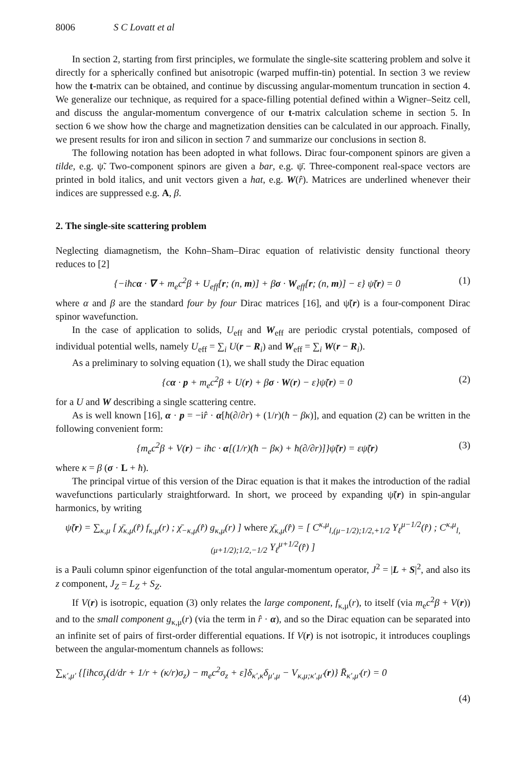8006 S C Lovatt et al
In section 2, starting from first principles, we formulate the single-site scattering problem and solve it directly for a spherically confined but anisotropic (warped muffin-tin) potential. In section 3 we review how the t-matrix can be obtained, and continue by discussing angular-momentum truncation in section 4. We generalize our technique, as required for a space-filling potential defined within a Wigner–Seitz cell, and discuss the angular-momentum convergence of our t-matrix calculation scheme in section 5. In section 6 we show how the charge and magnetization densities can be calculated in our approach. Finally, we present results for iron and silicon in section 7 and summarize our conclusions in section 8.
The following notation has been adopted in what follows. Dirac four-component spinors are given a tilde, e.g. ψ̃. Two-component spinors are given a bar, e.g. ψ̄. Three-component real-space vectors are printed in bold italics, and unit vectors given a hat, e.g. W(r̂). Matrices are underlined whenever their indices are suppressed e.g. A, β.
2. The single-site scattering problem
Neglecting diamagnetism, the Kohn–Sham–Dirac equation of relativistic density functional theory reduces to [2]
{−iħcα · ∇ + m<sub>e</sub>c<sup>2</sup>β + U<sub>eff</sub>[r; (n, m)] + βσ · W<sub>eff</sub>[r; (n, m)] − ε} ψ̃(r) = 0 (1)
where α and β are the standard four by four Dirac matrices [16], and ψ̃(r) is a four-component Dirac spinor wavefunction.
In the case of application to solids, U<sub>eff</sub> and W<sub>eff</sub> are periodic crystal potentials, composed of individual potential wells, namely U<sub>eff</sub> = ∑<sub>i</sub> U(r − R<sub>i</sub>) and W<sub>eff</sub> = ∑<sub>i</sub> W(r − R<sub>i</sub>).
As a preliminary to solving equation (1), we shall study the Dirac equation
{cα · p + m<sub>e</sub>c<sup>2</sup>β + U(r) + βσ · W(r) − ε}ψ̃(r) = 0 (2)
for a U and W describing a single scattering centre.
As is well known [16], α · p = −ir̂ · α[ħ(∂/∂r) + (1/r)(ħ − βκ)], and equation (2) can be written in the following convenient form:
{m<sub>e</sub>c<sup>2</sup>β + V(r) − iħc · α[(1/r)(ħ − βκ) + ħ(∂/∂r)]}ψ̃(r) = εψ̃(r) (3)
where κ = β (σ · L + ħ).
The principal virtue of this version of the Dirac equation is that it makes the introduction of the radial wavefunctions particularly straightforward. In short, we proceed by expanding ψ̃(r) in spin-angular harmonics, by writing
ψ̃(r) = ∑<sub>κ,μ</sub> [ χ̄<sub>κ,μ</sub>(r̂) f<sub>κ,μ</sub>(r) ; χ̄<sub>−κ,μ</sub>(r̂) g<sub>κ,μ</sub>(r) ] where χ̄<sub>κ,μ</sub>(r̂) = [ C<sup>κ,μ</sup><sub>l,(μ−1/2);1/2,+1/2</sub> Y<sub>ℓ</sub><sup>μ−1/2</sup>(r̂) ; C<sup>κ,μ</sup><sub>l,(μ+1/2);1/2,−1/2</sub> Y<sub>ℓ</sub><sup>μ+1/2</sup>(r̂) ]
is a Pauli column spinor eigenfunction of the total angular-momentum operator, J<sup>2</sup> = |L + S|<sup>2</sup>, and also its z component, J<sub>Z</sub> = L<sub>Z</sub> + S<sub>Z</sub>.
If V(r) is isotropic, equation (3) only relates the large component, f<sub>κ,μ</sub>(r), to itself (via m<sub>e</sub>c<sup>2</sup>β + V(r)) and to the small component g<sub>κ,μ</sub>(r) (via the term in r̂ · α), and so the Dirac equation can be separated into an infinite set of pairs of first-order differential equations. If V(r) is not isotropic, it introduces couplings between the angular-momentum channels as follows:
∑<sub>κ′,μ′</sub> {[iħcσ<sub>y</sub>(d/dr + 1/r + (κ/r)σ<sub>z</sub>) − m<sub>e</sub>c<sup>2</sup>σ<sub>z</sub> + ε]δ<sub>κ′,κ</sub>δ<sub>μ′,μ</sub> − V<sub>κ,μ;κ′,μ′</sub>(r)} R̄<sub>κ′,μ′</sub>(r) = 0
(4)